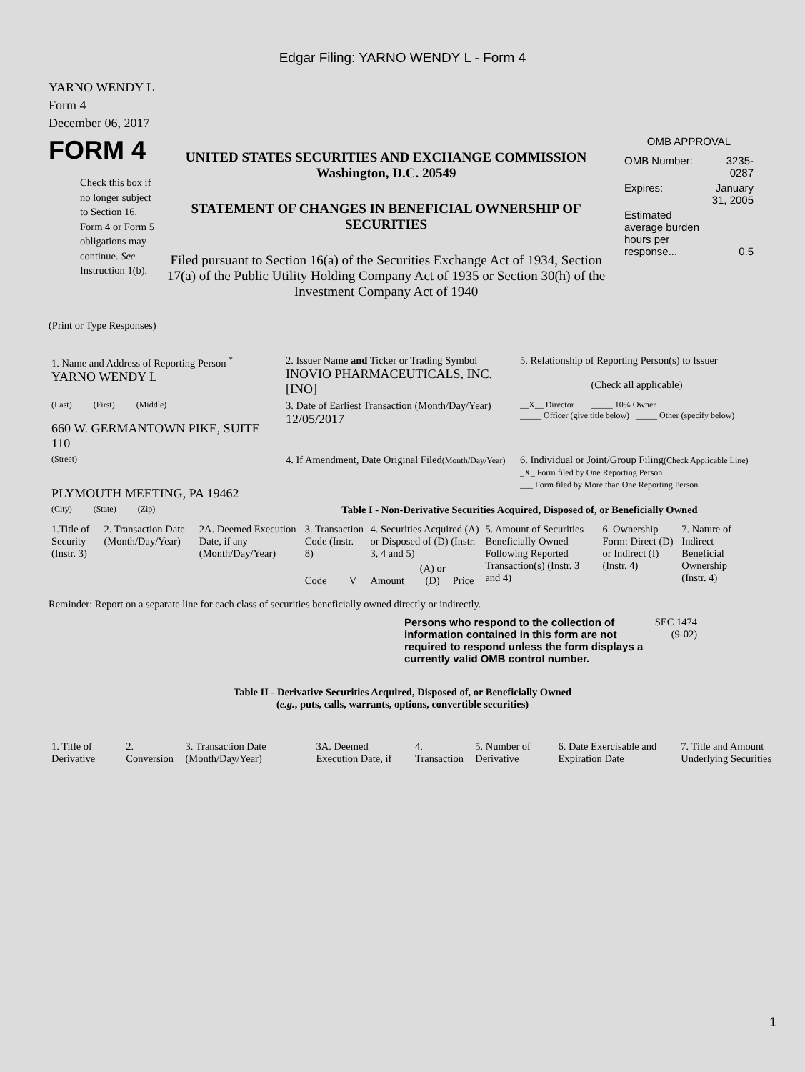Edgar Filing: YARNO WENDY L - Form 4
YARNO WENDY L
Form 4
December 06, 2017
FORM 4
Check this box if no longer subject to Section 16. Form 4 or Form 5 obligations may continue. See Instruction 1(b).
UNITED STATES SECURITIES AND EXCHANGE COMMISSION
Washington, D.C. 20549
STATEMENT OF CHANGES IN BENEFICIAL OWNERSHIP OF SECURITIES
Filed pursuant to Section 16(a) of the Securities Exchange Act of 1934, Section 17(a) of the Public Utility Holding Company Act of 1935 or Section 30(h) of the Investment Company Act of 1940
OMB APPROVAL
| OMB Number: | 3235-0287 |
| Expires: | January 31, 2005 |
| Estimated average burden hours per response... | 0.5 |
(Print or Type Responses)
| 1. Name and Address of Reporting Person <sup>*</sup> YARNO WENDY L | 2. Issuer Name and Ticker or Trading Symbol INOVIO PHARMACEUTICALS, INC. [INO] | 5. Relationship of Reporting Person(s) to Issuer (Check all applicable) |
| (Last) (First) (Middle) 660 W. GERMANTOWN PIKE, SUITE 110 | 3. Date of Earliest Transaction (Month/Day/Year) 12/05/2017 | __X__ Director _____ 10% Owner _____ Officer (give title below) _____ Other (specify below) |
| (Street) PLYMOUTH MEETING, PA 19462 | 4. If Amendment, Date Original Filed (Month/Day/Year) | 6. Individual or Joint/Group Filing (Check Applicable Line) _X_ Form filed by One Reporting Person ___ Form filed by More than One Reporting Person |
| (City) (State) (Zip) | Table I - Non-Derivative Securities Acquired, Disposed of, or Beneficially Owned | |
| 1.Title of Security (Instr. 3) | 2. Transaction Date (Month/Day/Year) | 2A. Deemed Execution Date, if any (Month/Day/Year) | 3. Transaction Code (Instr. 8) | | 4. Securities Acquired (A) or Disposed of (D) (Instr. 3, 4 and 5) | | | 5. Amount of Securities Beneficially Owned Following Reported Transaction(s) (Instr. 3 and 4) | 6. Ownership Form: Direct (D) or Indirect (I) (Instr. 4) | 7. Nature of Indirect Beneficial Ownership (Instr. 4) |
| | | | Code | V | Amount | (A) or (D) | Price | | | |
Reminder: Report on a separate line for each class of securities beneficially owned directly or indirectly.
Persons who respond to the collection of information contained in this form are not required to respond unless the form displays a currently valid OMB control number.
SEC 1474 (9-02)
Table II - Derivative Securities Acquired, Disposed of, or Beneficially Owned
(e.g., puts, calls, warrants, options, convertible securities)
| 1. Title of Derivative | 2. Conversion | 3. Transaction Date (Month/Day/Year) | 3A. Deemed Execution Date, if | 4. Transaction | 5. Number of Derivative | 6. Date Exercisable and Expiration Date | 7. Title and Amount Underlying Securities |
1